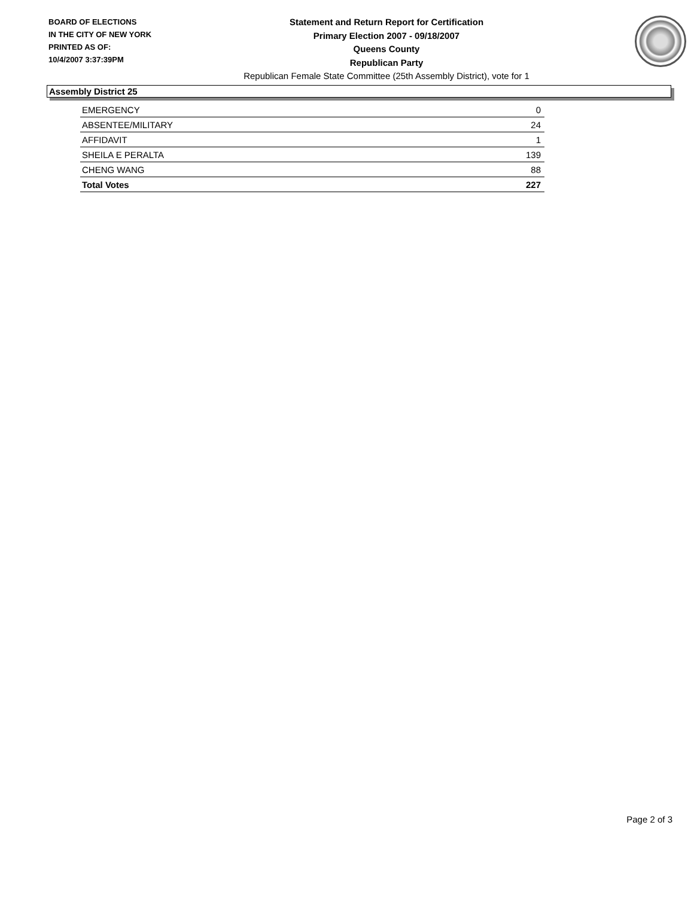BOARD OF ELECTIONS
IN THE CITY OF NEW YORK
PRINTED AS OF:
10/4/2007 3:37:39PM
Statement and Return Report for Certification
Primary Election 2007 - 09/18/2007
Queens County
Republican Party
Republican Female State Committee (25th Assembly District), vote for 1
Assembly District 25
| EMERGENCY | 0 |
| ABSENTEE/MILITARY | 24 |
| AFFIDAVIT | 1 |
| SHEILA E PERALTA | 139 |
| CHENG WANG | 88 |
| Total Votes | 227 |
Page 2 of 3